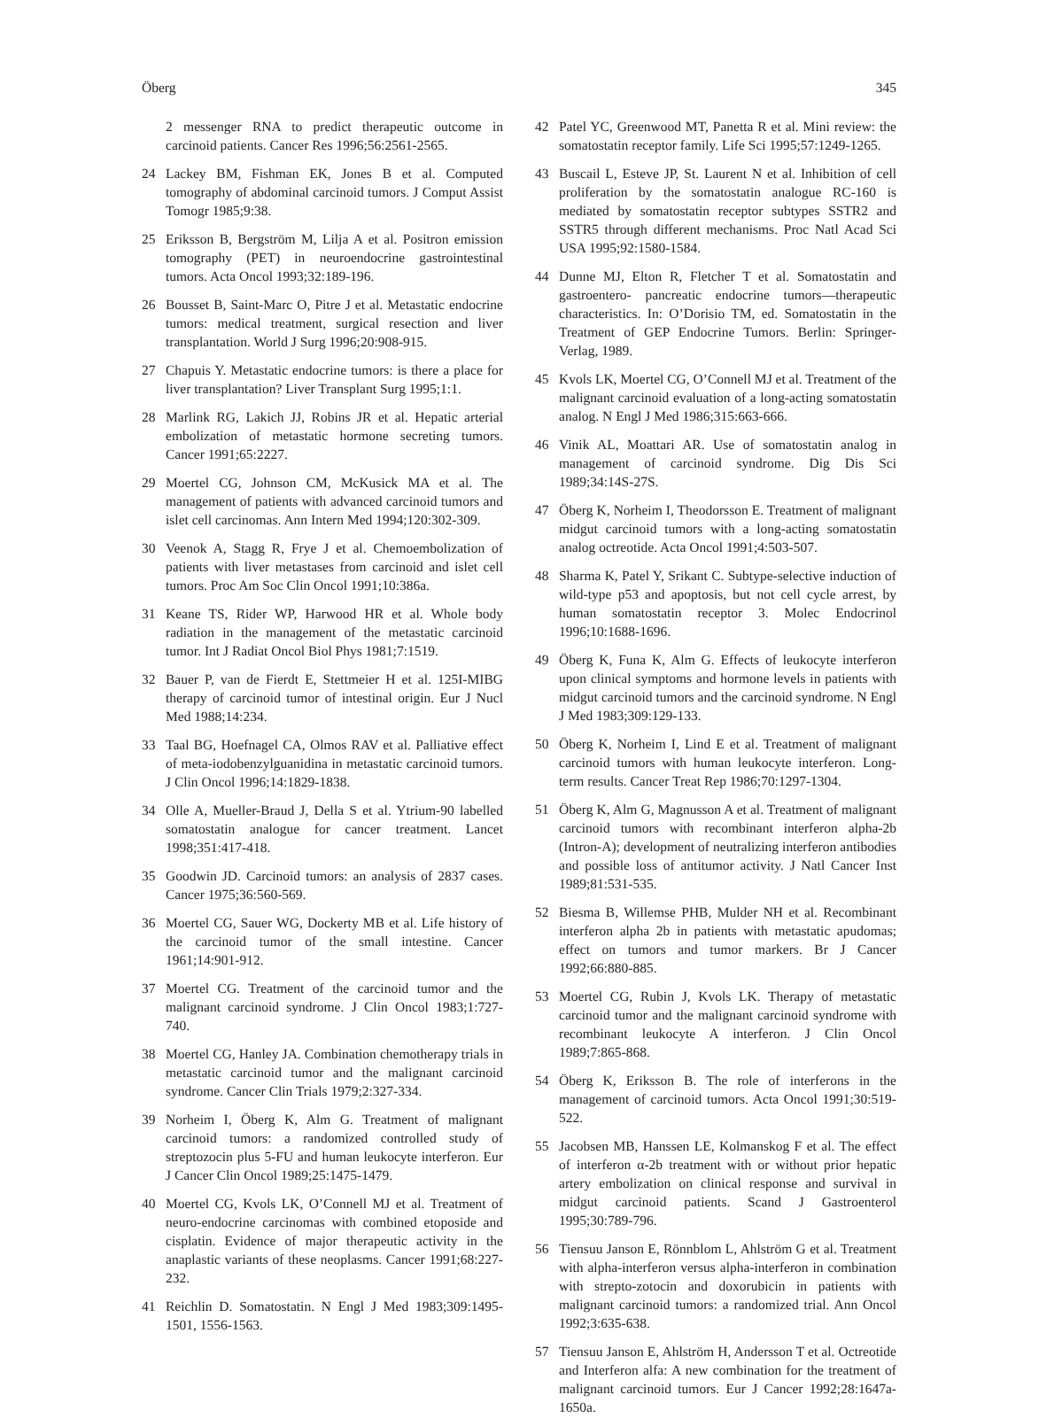Öberg 345
2 messenger RNA to predict therapeutic outcome in carcinoid patients. Cancer Res 1996;56:2561-2565.
24 Lackey BM, Fishman EK, Jones B et al. Computed tomography of abdominal carcinoid tumors. J Comput Assist Tomogr 1985;9:38.
25 Eriksson B, Bergström M, Lilja A et al. Positron emission tomography (PET) in neuroendocrine gastrointestinal tumors. Acta Oncol 1993;32:189-196.
26 Bousset B, Saint-Marc O, Pitre J et al. Metastatic endocrine tumors: medical treatment, surgical resection and liver transplantation. World J Surg 1996;20:908-915.
27 Chapuis Y. Metastatic endocrine tumors: is there a place for liver transplantation? Liver Transplant Surg 1995;1:1.
28 Marlink RG, Lakich JJ, Robins JR et al. Hepatic arterial embolization of metastatic hormone secreting tumors. Cancer 1991;65:2227.
29 Moertel CG, Johnson CM, McKusick MA et al. The management of patients with advanced carcinoid tumors and islet cell carcinomas. Ann Intern Med 1994;120:302-309.
30 Veenok A, Stagg R, Frye J et al. Chemoembolization of patients with liver metastases from carcinoid and islet cell tumors. Proc Am Soc Clin Oncol 1991;10:386a.
31 Keane TS, Rider WP, Harwood HR et al. Whole body radiation in the management of the metastatic carcinoid tumor. Int J Radiat Oncol Biol Phys 1981;7:1519.
32 Bauer P, van de Fierdt E, Stettmeier H et al. 125I-MIBG therapy of carcinoid tumor of intestinal origin. Eur J Nucl Med 1988;14:234.
33 Taal BG, Hoefnagel CA, Olmos RAV et al. Palliative effect of meta-iodobenzylguanidina in metastatic carcinoid tumors. J Clin Oncol 1996;14:1829-1838.
34 Olle A, Mueller-Braud J, Della S et al. Ytrium-90 labelled somatostatin analogue for cancer treatment. Lancet 1998;351:417-418.
35 Goodwin JD. Carcinoid tumors: an analysis of 2837 cases. Cancer 1975;36:560-569.
36 Moertel CG, Sauer WG, Dockerty MB et al. Life history of the carcinoid tumor of the small intestine. Cancer 1961;14:901-912.
37 Moertel CG. Treatment of the carcinoid tumor and the malignant carcinoid syndrome. J Clin Oncol 1983;1:727-740.
38 Moertel CG, Hanley JA. Combination chemotherapy trials in metastatic carcinoid tumor and the malignant carcinoid syndrome. Cancer Clin Trials 1979;2:327-334.
39 Norheim I, Öberg K, Alm G. Treatment of malignant carcinoid tumors: a randomized controlled study of streptozocin plus 5-FU and human leukocyte interferon. Eur J Cancer Clin Oncol 1989;25:1475-1479.
40 Moertel CG, Kvols LK, O’Connell MJ et al. Treatment of neuro-endocrine carcinomas with combined etoposide and cisplatin. Evidence of major therapeutic activity in the anaplastic variants of these neoplasms. Cancer 1991;68:227-232.
41 Reichlin D. Somatostatin. N Engl J Med 1983;309:1495-1501, 1556-1563.
42 Patel YC, Greenwood MT, Panetta R et al. Mini review: the somatostatin receptor family. Life Sci 1995;57:1249-1265.
43 Buscail L, Esteve JP, St. Laurent N et al. Inhibition of cell proliferation by the somatostatin analogue RC-160 is mediated by somatostatin receptor subtypes SSTR2 and SSTR5 through different mechanisms. Proc Natl Acad Sci USA 1995;92:1580-1584.
44 Dunne MJ, Elton R, Fletcher T et al. Somatostatin and gastroentero- pancreatic endocrine tumors—therapeutic characteristics. In: O’Dorisio TM, ed. Somatostatin in the Treatment of GEP Endocrine Tumors. Berlin: Springer-Verlag, 1989.
45 Kvols LK, Moertel CG, O’Connell MJ et al. Treatment of the malignant carcinoid evaluation of a long-acting somatostatin analog. N Engl J Med 1986;315:663-666.
46 Vinik AL, Moattari AR. Use of somatostatin analog in management of carcinoid syndrome. Dig Dis Sci 1989;34:14S-27S.
47 Öberg K, Norheim I, Theodorsson E. Treatment of malignant midgut carcinoid tumors with a long-acting somatostatin analog octreotide. Acta Oncol 1991;4:503-507.
48 Sharma K, Patel Y, Srikant C. Subtype-selective induction of wild-type p53 and apoptosis, but not cell cycle arrest, by human somatostatin receptor 3. Molec Endocrinol 1996;10:1688-1696.
49 Öberg K, Funa K, Alm G. Effects of leukocyte interferon upon clinical symptoms and hormone levels in patients with midgut carcinoid tumors and the carcinoid syndrome. N Engl J Med 1983;309:129-133.
50 Öberg K, Norheim I, Lind E et al. Treatment of malignant carcinoid tumors with human leukocyte interferon. Long-term results. Cancer Treat Rep 1986;70:1297-1304.
51 Öberg K, Alm G, Magnusson A et al. Treatment of malignant carcinoid tumors with recombinant interferon alpha-2b (Intron-A); development of neutralizing interferon antibodies and possible loss of antitumor activity. J Natl Cancer Inst 1989;81:531-535.
52 Biesma B, Willemse PHB, Mulder NH et al. Recombinant interferon alpha 2b in patients with metastatic apudomas; effect on tumors and tumor markers. Br J Cancer 1992;66:880-885.
53 Moertel CG, Rubin J, Kvols LK. Therapy of metastatic carcinoid tumor and the malignant carcinoid syndrome with recombinant leukocyte A interferon. J Clin Oncol 1989;7:865-868.
54 Öberg K, Eriksson B. The role of interferons in the management of carcinoid tumors. Acta Oncol 1991;30:519-522.
55 Jacobsen MB, Hanssen LE, Kolmanskog F et al. The effect of interferon α-2b treatment with or without prior hepatic artery embolization on clinical response and survival in midgut carcinoid patients. Scand J Gastroenterol 1995;30:789-796.
56 Tiensuu Janson E, Rönnblom L, Ahlström G et al. Treatment with alpha-interferon versus alpha-interferon in combination with strepto-zotocin and doxorubicin in patients with malignant carcinoid tumors: a randomized trial. Ann Oncol 1992;3:635-638.
57 Tiensuu Janson E, Ahlström H, Andersson T et al. Octreotide and Interferon alfa: A new combination for the treatment of malignant carcinoid tumors. Eur J Cancer 1992;28:1647a-1650a.